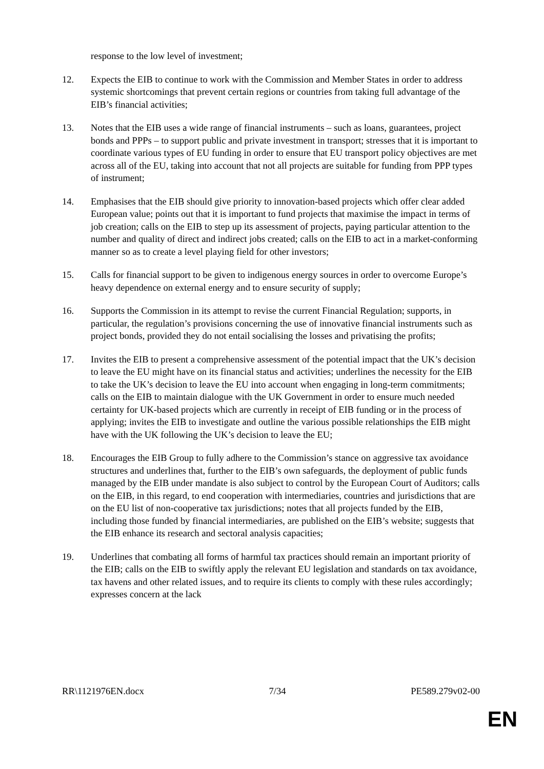response to the low level of investment;
12. Expects the EIB to continue to work with the Commission and Member States in order to address systemic shortcomings that prevent certain regions or countries from taking full advantage of the EIB’s financial activities;
13. Notes that the EIB uses a wide range of financial instruments – such as loans, guarantees, project bonds and PPPs – to support public and private investment in transport; stresses that it is important to coordinate various types of EU funding in order to ensure that EU transport policy objectives are met across all of the EU, taking into account that not all projects are suitable for funding from PPP types of instrument;
14. Emphasises that the EIB should give priority to innovation-based projects which offer clear added European value; points out that it is important to fund projects that maximise the impact in terms of job creation; calls on the EIB to step up its assessment of projects, paying particular attention to the number and quality of direct and indirect jobs created; calls on the EIB to act in a market-conforming manner so as to create a level playing field for other investors;
15. Calls for financial support to be given to indigenous energy sources in order to overcome Europe’s heavy dependence on external energy and to ensure security of supply;
16. Supports the Commission in its attempt to revise the current Financial Regulation; supports, in particular, the regulation’s provisions concerning the use of innovative financial instruments such as project bonds, provided they do not entail socialising the losses and privatising the profits;
17. Invites the EIB to present a comprehensive assessment of the potential impact that the UK’s decision to leave the EU might have on its financial status and activities; underlines the necessity for the EIB to take the UK’s decision to leave the EU into account when engaging in long-term commitments; calls on the EIB to maintain dialogue with the UK Government in order to ensure much needed certainty for UK-based projects which are currently in receipt of EIB funding or in the process of applying; invites the EIB to investigate and outline the various possible relationships the EIB might have with the UK following the UK’s decision to leave the EU;
18. Encourages the EIB Group to fully adhere to the Commission’s stance on aggressive tax avoidance structures and underlines that, further to the EIB’s own safeguards, the deployment of public funds managed by the EIB under mandate is also subject to control by the European Court of Auditors; calls on the EIB, in this regard, to end cooperation with intermediaries, countries and jurisdictions that are on the EU list of non-cooperative tax jurisdictions; notes that all projects funded by the EIB, including those funded by financial intermediaries, are published on the EIB’s website; suggests that the EIB enhance its research and sectoral analysis capacities;
19. Underlines that combating all forms of harmful tax practices should remain an important priority of the EIB; calls on the EIB to swiftly apply the relevant EU legislation and standards on tax avoidance, tax havens and other related issues, and to require its clients to comply with these rules accordingly; expresses concern at the lack
RR\1121976EN.docx 7/34 PE589.279v02-00
EN